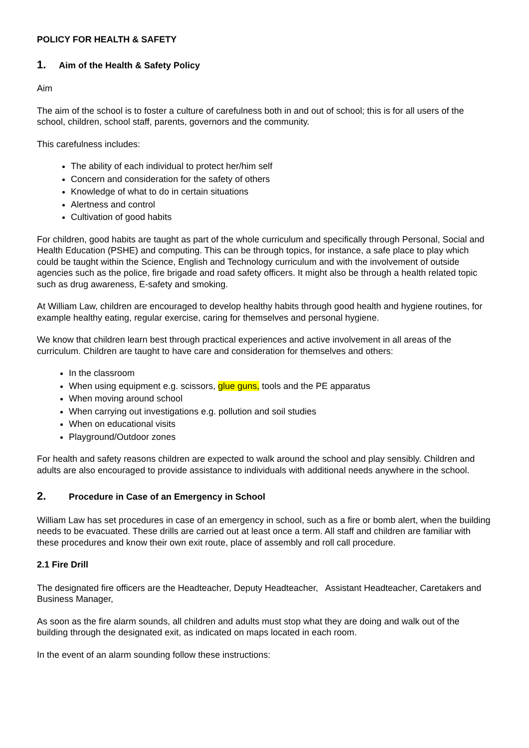POLICY FOR HEALTH & SAFETY
1. Aim of the Health & Safety Policy
Aim
The aim of the school is to foster a culture of carefulness both in and out of school; this is for all users of the school, children, school staff, parents, governors and the community.
This carefulness includes:
The ability of each individual to protect her/him self
Concern and consideration for the safety of others
Knowledge of what to do in certain situations
Alertness and control
Cultivation of good habits
For children, good habits are taught as part of the whole curriculum and specifically through Personal, Social and Health Education (PSHE) and computing. This can be through topics, for instance, a safe place to play which could be taught within the Science, English and Technology curriculum and with the involvement of outside agencies such as the police, fire brigade and road safety officers. It might also be through a health related topic such as drug awareness, E-safety and smoking.
At William Law, children are encouraged to develop healthy habits through good health and hygiene routines, for example healthy eating, regular exercise, caring for themselves and personal hygiene.
We know that children learn best through practical experiences and active involvement in all areas of the curriculum. Children are taught to have care and consideration for themselves and others:
In the classroom
When using equipment e.g. scissors, glue guns, tools and the PE apparatus
When moving around school
When carrying out investigations e.g. pollution and soil studies
When on educational visits
Playground/Outdoor zones
For health and safety reasons children are expected to walk around the school and play sensibly. Children and adults are also encouraged to provide assistance to individuals with additional needs anywhere in the school.
2. Procedure in Case of an Emergency in School
William Law has set procedures in case of an emergency in school, such as a fire or bomb alert, when the building needs to be evacuated. These drills are carried out at least once a term. All staff and children are familiar with these procedures and know their own exit route, place of assembly and roll call procedure.
2.1 Fire Drill
The designated fire officers are the Headteacher, Deputy Headteacher, Assistant Headteacher, Caretakers and Business Manager,
As soon as the fire alarm sounds, all children and adults must stop what they are doing and walk out of the building through the designated exit, as indicated on maps located in each room.
In the event of an alarm sounding follow these instructions: